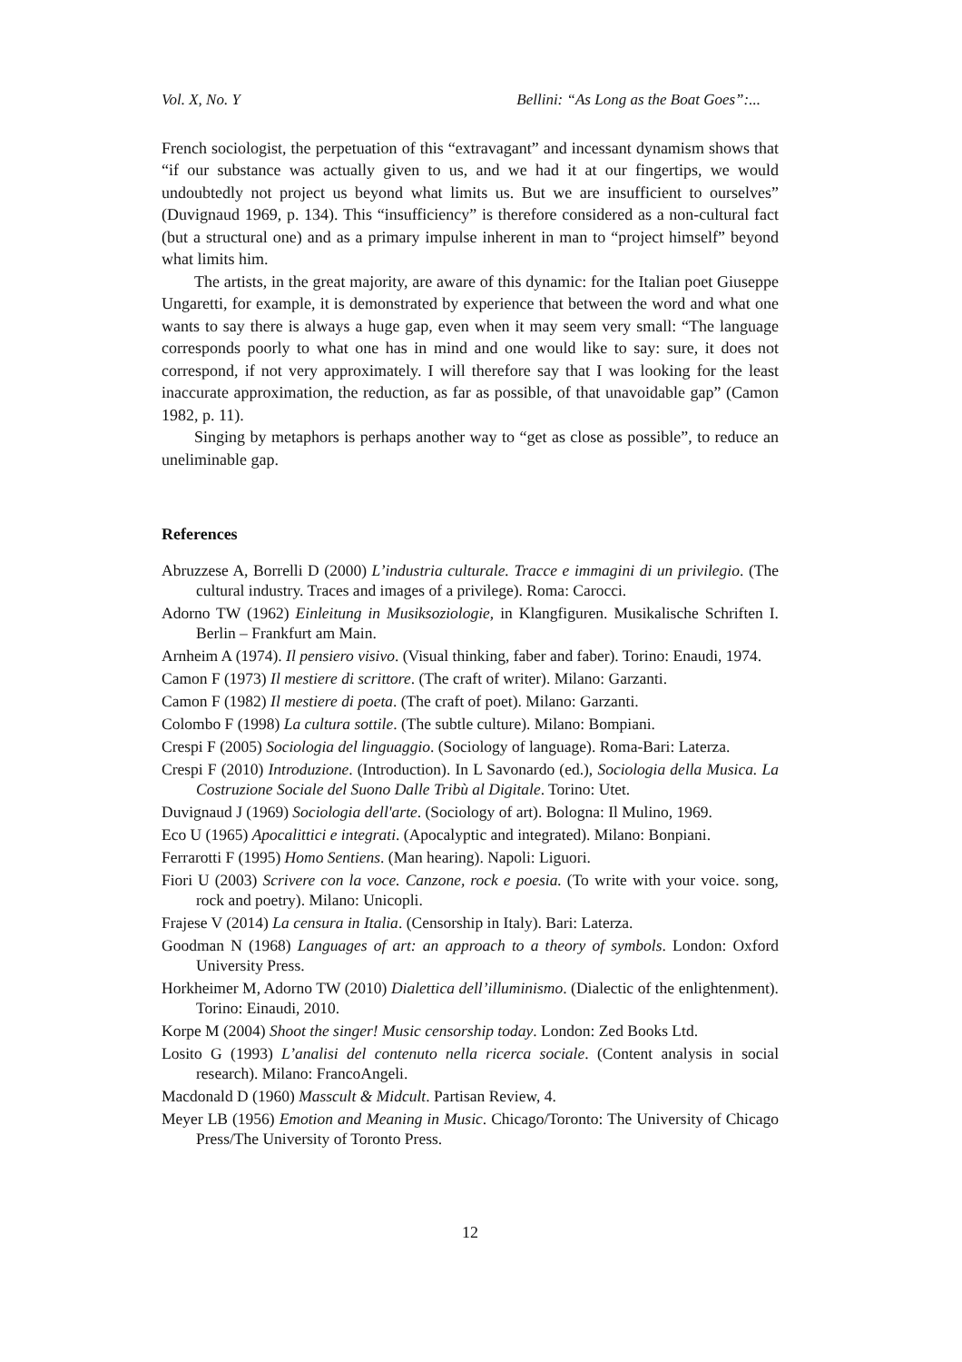Vol. X, No. Y Bellini: “As Long as the Boat Goes”:...
French sociologist, the perpetuation of this “extravagant” and incessant dynamism shows that “if our substance was actually given to us, and we had it at our fingertips, we would undoubtedly not project us beyond what limits us. But we are insufficient to ourselves” (Duvignaud 1969, p. 134). This “insufficiency” is therefore considered as a non-cultural fact (but a structural one) and as a primary impulse inherent in man to “project himself” beyond what limits him.
The artists, in the great majority, are aware of this dynamic: for the Italian poet Giuseppe Ungaretti, for example, it is demonstrated by experience that between the word and what one wants to say there is always a huge gap, even when it may seem very small: “The language corresponds poorly to what one has in mind and one would like to say: sure, it does not correspond, if not very approximately. I will therefore say that I was looking for the least inaccurate approximation, the reduction, as far as possible, of that unavoidable gap” (Camon 1982, p. 11).
Singing by metaphors is perhaps another way to “get as close as possible”, to reduce an uneliminable gap.
References
Abruzzese A, Borrelli D (2000) L’industria culturale. Tracce e immagini di un privilegio. (The cultural industry. Traces and images of a privilege). Roma: Carocci.
Adorno TW (1962) Einleitung in Musiksoziologie, in Klangfiguren. Musikalische Schriften I. Berlin – Frankfurt am Main.
Arnheim A (1974). Il pensiero visivo. (Visual thinking, faber and faber). Torino: Enaudi, 1974.
Camon F (1973) Il mestiere di scrittore. (The craft of writer). Milano: Garzanti.
Camon F (1982) Il mestiere di poeta. (The craft of poet). Milano: Garzanti.
Colombo F (1998) La cultura sottile. (The subtle culture). Milano: Bompiani.
Crespi F (2005) Sociologia del linguaggio. (Sociology of language). Roma-Bari: Laterza.
Crespi F (2010) Introduzione. (Introduction). In L Savonardo (ed.), Sociologia della Musica. La Costruzione Sociale del Suono Dalle Tribù al Digitale. Torino: Utet.
Duvignaud J (1969) Sociologia dell'arte. (Sociology of art). Bologna: Il Mulino, 1969.
Eco U (1965) Apocalittici e integrati. (Apocalyptic and integrated). Milano: Bonpiani.
Ferrarotti F (1995) Homo Sentiens. (Man hearing). Napoli: Liguori.
Fiori U (2003) Scrivere con la voce. Canzone, rock e poesia. (To write with your voice. song, rock and poetry). Milano: Unicopli.
Frajese V (2014) La censura in Italia. (Censorship in Italy). Bari: Laterza.
Goodman N (1968) Languages of art: an approach to a theory of symbols. London: Oxford University Press.
Horkheimer M, Adorno TW (2010) Dialettica dell’illuminismo. (Dialectic of the enlightenment). Torino: Einaudi, 2010.
Korpe M (2004) Shoot the singer! Music censorship today. London: Zed Books Ltd.
Losito G (1993) L’analisi del contenuto nella ricerca sociale. (Content analysis in social research). Milano: FrancoAngeli.
Macdonald D (1960) Masscult & Midcult. Partisan Review, 4.
Meyer LB (1956) Emotion and Meaning in Music. Chicago/Toronto: The University of Chicago Press/The University of Toronto Press.
12